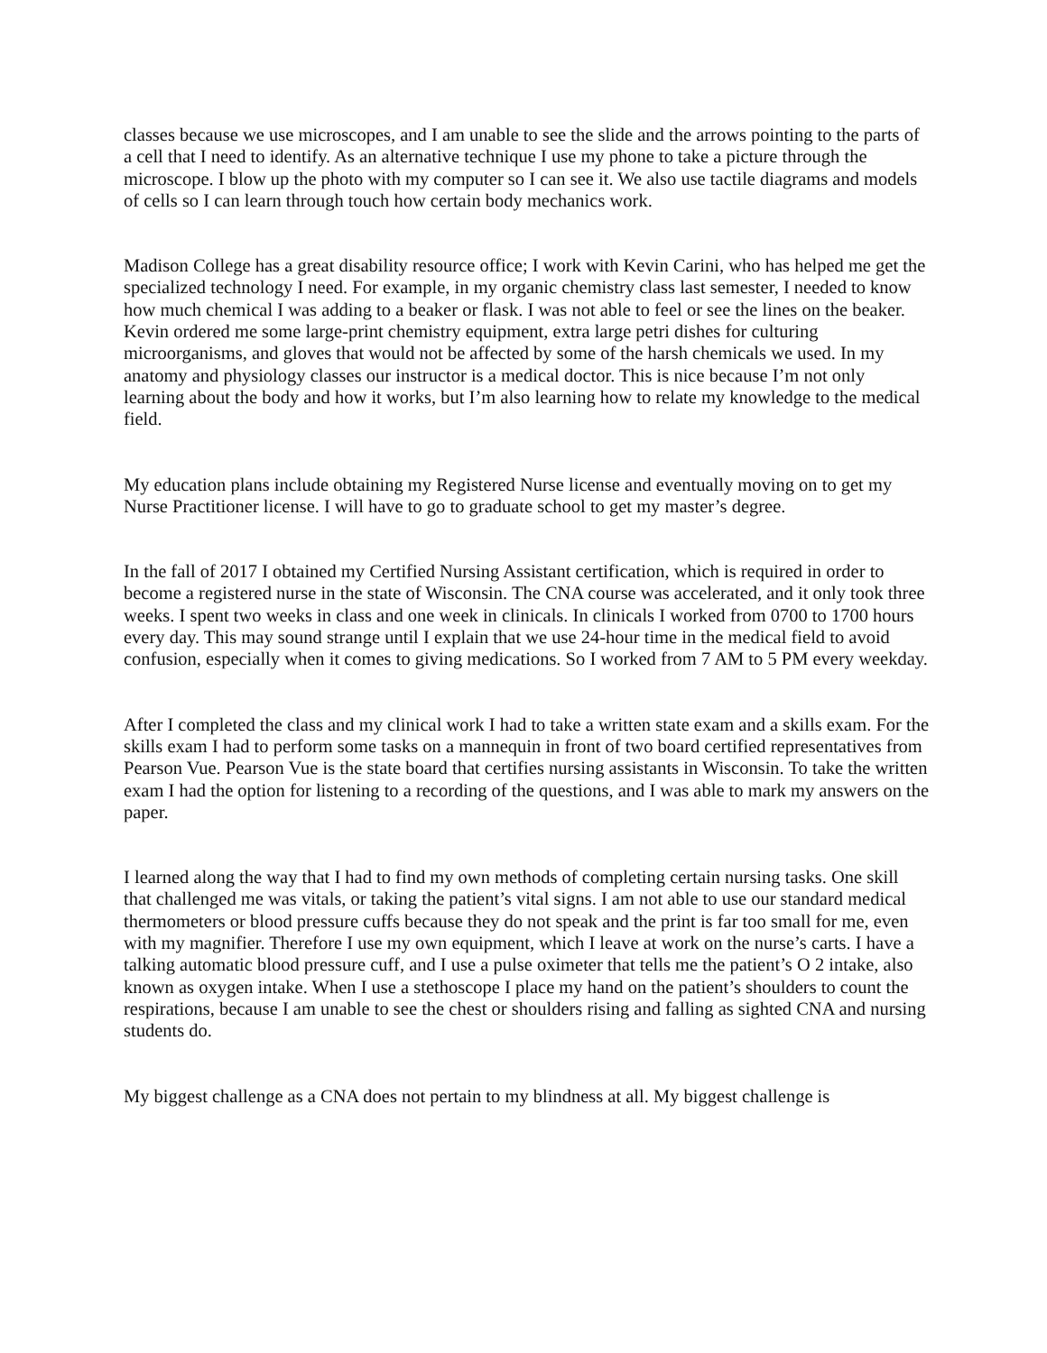classes because we use microscopes, and I am unable to see the slide and the arrows pointing to the parts of a cell that I need to identify. As an alternative technique I use my phone to take a picture through the microscope. I blow up the photo with my computer so I can see it. We also use tactile diagrams and models of cells so I can learn through touch how certain body mechanics work.
Madison College has a great disability resource office; I work with Kevin Carini, who has helped me get the specialized technology I need. For example, in my organic chemistry class last semester, I needed to know how much chemical I was adding to a beaker or flask. I was not able to feel or see the lines on the beaker. Kevin ordered me some large-print chemistry equipment, extra large petri dishes for culturing microorganisms, and gloves that would not be affected by some of the harsh chemicals we used. In my anatomy and physiology classes our instructor is a medical doctor. This is nice because I’m not only learning about the body and how it works, but I’m also learning how to relate my knowledge to the medical field.
My education plans include obtaining my Registered Nurse license and eventually moving on to get my Nurse Practitioner license. I will have to go to graduate school to get my master’s degree.
In the fall of 2017 I obtained my Certified Nursing Assistant certification, which is required in order to become a registered nurse in the state of Wisconsin. The CNA course was accelerated, and it only took three weeks. I spent two weeks in class and one week in clinicals. In clinicals I worked from 0700 to 1700 hours every day. This may sound strange until I explain that we use 24-hour time in the medical field to avoid confusion, especially when it comes to giving medications. So I worked from 7 AM to 5 PM every weekday.
After I completed the class and my clinical work I had to take a written state exam and a skills exam. For the skills exam I had to perform some tasks on a mannequin in front of two board certified representatives from Pearson Vue. Pearson Vue is the state board that certifies nursing assistants in Wisconsin. To take the written exam I had the option for listening to a recording of the questions, and I was able to mark my answers on the paper.
I learned along the way that I had to find my own methods of completing certain nursing tasks. One skill that challenged me was vitals, or taking the patient’s vital signs. I am not able to use our standard medical thermometers or blood pressure cuffs because they do not speak and the print is far too small for me, even with my magnifier. Therefore I use my own equipment, which I leave at work on the nurse’s carts. I have a talking automatic blood pressure cuff, and I use a pulse oximeter that tells me the patient’s O 2 intake, also known as oxygen intake. When I use a stethoscope I place my hand on the patient’s shoulders to count the respirations, because I am unable to see the chest or shoulders rising and falling as sighted CNA and nursing students do.
My biggest challenge as a CNA does not pertain to my blindness at all. My biggest challenge is